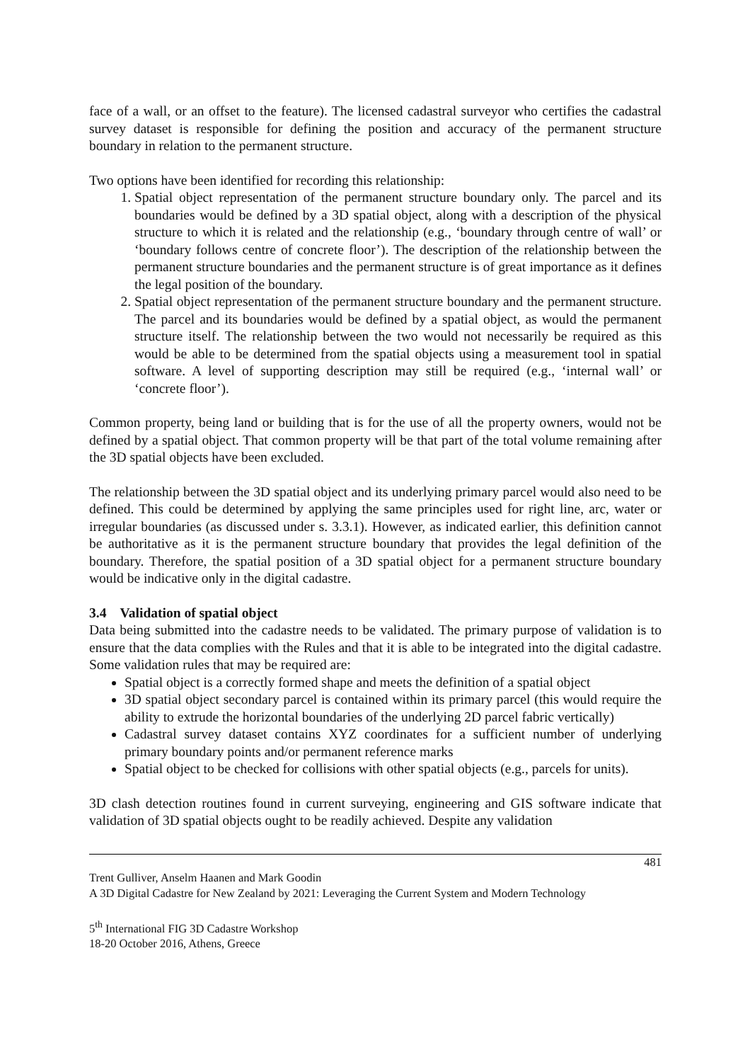face of a wall, or an offset to the feature). The licensed cadastral surveyor who certifies the cadastral survey dataset is responsible for defining the position and accuracy of the permanent structure boundary in relation to the permanent structure.
Two options have been identified for recording this relationship:
1. Spatial object representation of the permanent structure boundary only. The parcel and its boundaries would be defined by a 3D spatial object, along with a description of the physical structure to which it is related and the relationship (e.g., ‘boundary through centre of wall’ or ‘boundary follows centre of concrete floor’). The description of the relationship between the permanent structure boundaries and the permanent structure is of great importance as it defines the legal position of the boundary.
2. Spatial object representation of the permanent structure boundary and the permanent structure. The parcel and its boundaries would be defined by a spatial object, as would the permanent structure itself. The relationship between the two would not necessarily be required as this would be able to be determined from the spatial objects using a measurement tool in spatial software. A level of supporting description may still be required (e.g., ‘internal wall’ or ‘concrete floor’).
Common property, being land or building that is for the use of all the property owners, would not be defined by a spatial object. That common property will be that part of the total volume remaining after the 3D spatial objects have been excluded.
The relationship between the 3D spatial object and its underlying primary parcel would also need to be defined. This could be determined by applying the same principles used for right line, arc, water or irregular boundaries (as discussed under s. 3.3.1). However, as indicated earlier, this definition cannot be authoritative as it is the permanent structure boundary that provides the legal definition of the boundary. Therefore, the spatial position of a 3D spatial object for a permanent structure boundary would be indicative only in the digital cadastre.
3.4 Validation of spatial object
Data being submitted into the cadastre needs to be validated. The primary purpose of validation is to ensure that the data complies with the Rules and that it is able to be integrated into the digital cadastre. Some validation rules that may be required are:
Spatial object is a correctly formed shape and meets the definition of a spatial object
3D spatial object secondary parcel is contained within its primary parcel (this would require the ability to extrude the horizontal boundaries of the underlying 2D parcel fabric vertically)
Cadastral survey dataset contains XYZ coordinates for a sufficient number of underlying primary boundary points and/or permanent reference marks
Spatial object to be checked for collisions with other spatial objects (e.g., parcels for units).
3D clash detection routines found in current surveying, engineering and GIS software indicate that validation of 3D spatial objects ought to be readily achieved. Despite any validation
481
Trent Gulliver, Anselm Haanen and Mark Goodin
A 3D Digital Cadastre for New Zealand by 2021: Leveraging the Current System and Modern Technology
5<sup>th</sup> International FIG 3D Cadastre Workshop
18-20 October 2016, Athens, Greece